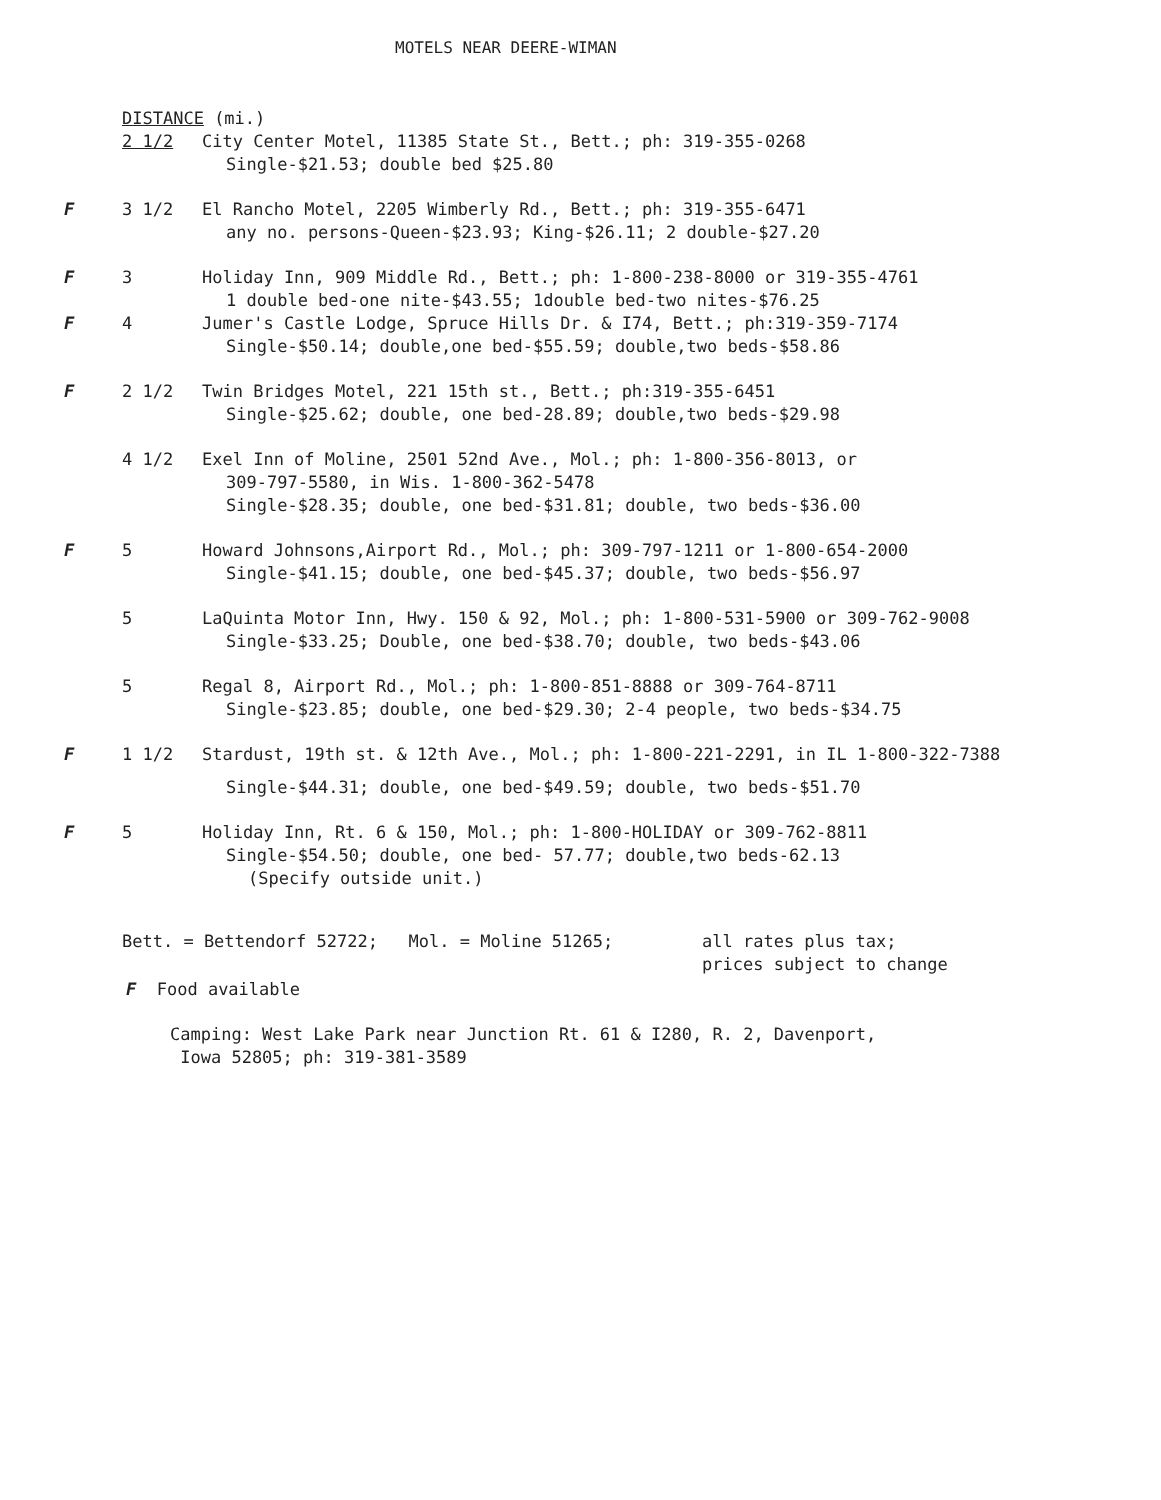MOTELS NEAR DEERE-WIMAN
DISTANCE (mi.)
2 1/2 City Center Motel, 11385 State St., Bett.; ph: 319-355-0268
Single-$21.53; double bed $25.80
F 3 1/2 El Rancho Motel, 2205 Wimberly Rd., Bett.; ph: 319-355-6471
any no. persons-Queen-$23.93; King-$26.11; 2 double-$27.20
F 3 Holiday Inn, 909 Middle Rd., Bett.; ph: 1-800-238-8000 or 319-355-4761
1 double bed-one nite-$43.55; 1double bed-two nites-$76.25
F 4 Jumer's Castle Lodge, Spruce Hills Dr. & I74, Bett.; ph:319-359-7174
Single-$50.14; double,one bed-$55.59; double,two beds-$58.86
F 2 1/2 Twin Bridges Motel, 221 15th st., Bett.; ph:319-355-6451
Single-$25.62; double, one bed-28.89; double,two beds-$29.98
4 1/2 Exel Inn of Moline, 2501 52nd Ave., Mol.; ph: 1-800-356-8013, or
309-797-5580, in Wis. 1-800-362-5478
Single-$28.35; double, one bed-$31.81; double, two beds-$36.00
F 5 Howard Johnsons,Airport Rd., Mol.; ph: 309-797-1211 or 1-800-654-2000
Single-$41.15; double, one bed-$45.37; double, two beds-$56.97
5 LaQuinta Motor Inn, Hwy. 150 & 92, Mol.; ph: 1-800-531-5900 or 309-762-9008
Single-$33.25; Double, one bed-$38.70; double, two beds-$43.06
5 Regal 8, Airport Rd., Mol.; ph: 1-800-851-8888 or 309-764-8711
Single-$23.85; double, one bed-$29.30; 2-4 people, two beds-$34.75
F 1 1/2 Stardust, 19th st. & 12th Ave., Mol.; ph: 1-800-221-2291, in IL 1-800-322-7388
Single-$44.31; double, one bed-$49.59; double, two beds-$51.70
F 5 Holiday Inn, Rt. 6 & 150, Mol.; ph: 1-800-HOLIDAY or 309-762-8811
Single-$54.50; double, one bed- 57.77; double,two beds-62.13
(Specify outside unit.)
Bett. = Bettendorf 52722; Mol. = Moline 51265; all rates plus tax;
prices subject to change
F Food available
Camping: West Lake Park near Junction Rt. 61 & I280, R. 2, Davenport,
Iowa 52805; ph: 319-381-3589